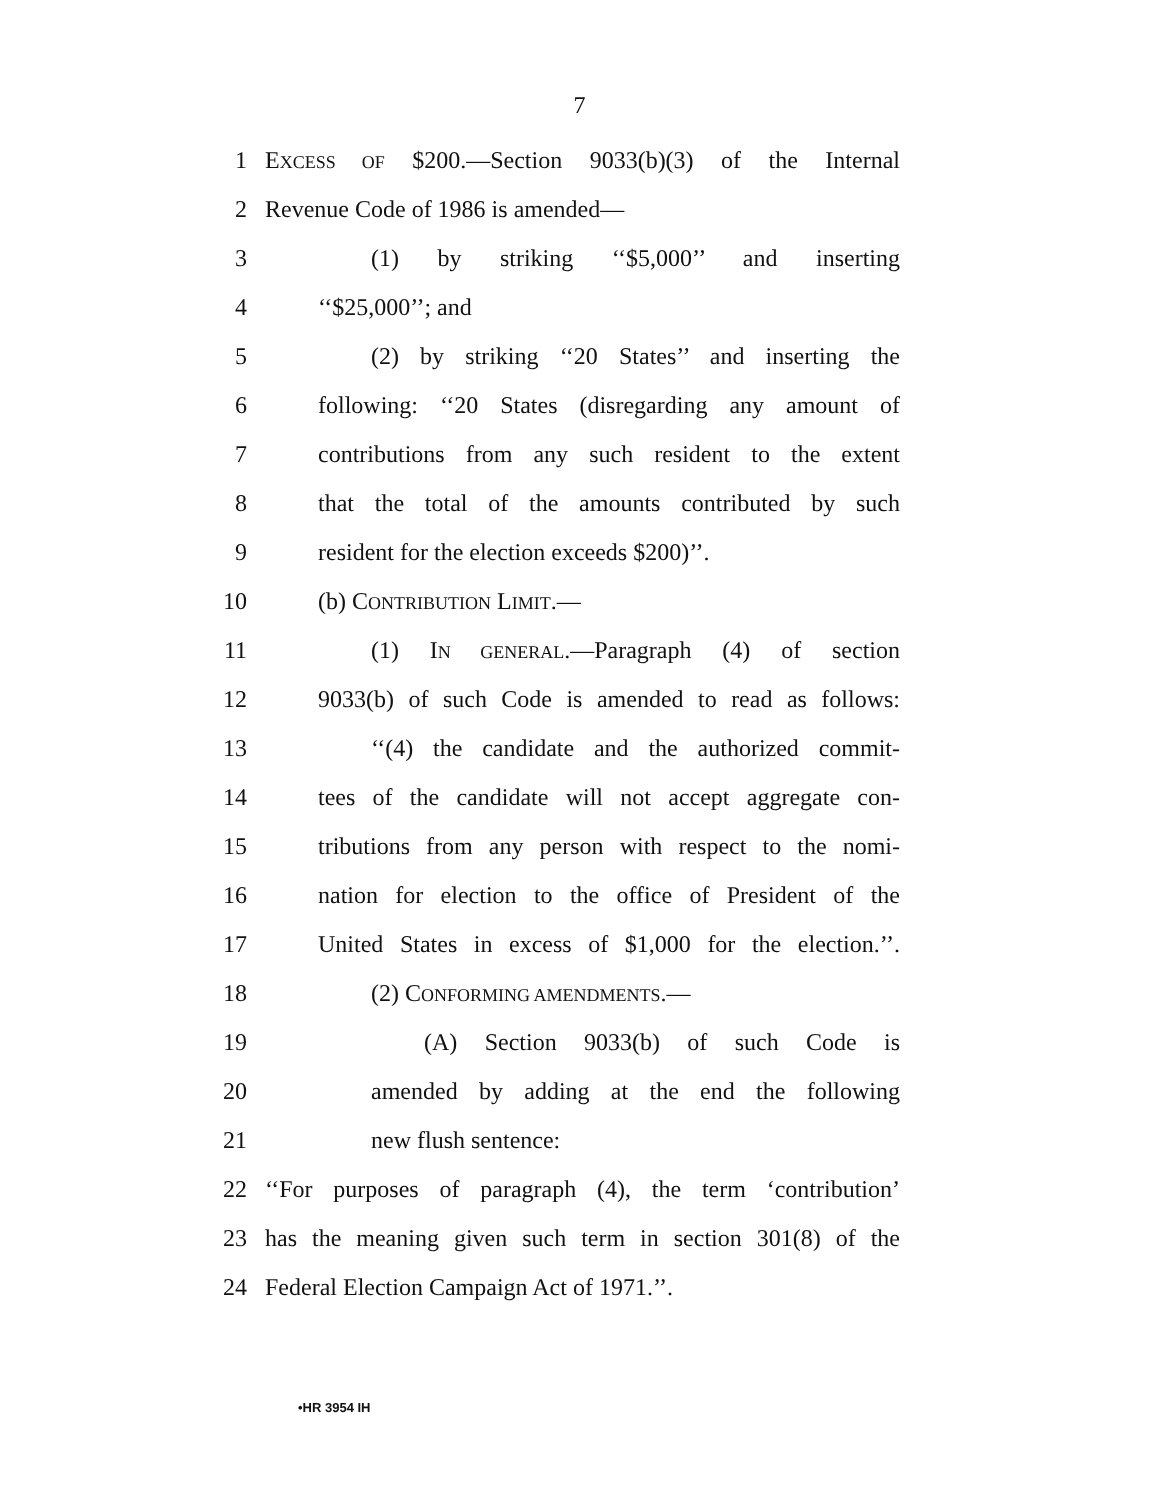7
1 EXCESS OF $200.—Section 9033(b)(3) of the Internal
2 Revenue Code of 1986 is amended—
3 (1) by striking ‘‘$5,000’’ and inserting
4 ‘‘$25,000’’; and
5 (2) by striking ‘‘20 States’’ and inserting the
6 following: ‘‘20 States (disregarding any amount of
7 contributions from any such resident to the extent
8 that the total of the amounts contributed by such
9 resident for the election exceeds $200)’’.
10 (b) CONTRIBUTION LIMIT.—
11 (1) IN GENERAL.—Paragraph (4) of section
12 9033(b) of such Code is amended to read as follows:
13 ‘‘(4) the candidate and the authorized commit-
14 tees of the candidate will not accept aggregate con-
15 tributions from any person with respect to the nomi-
16 nation for election to the office of President of the
17 United States in excess of $1,000 for the election.’’.
18 (2) CONFORMING AMENDMENTS.—
19 (A) Section 9033(b) of such Code is
20 amended by adding at the end the following
21 new flush sentence:
22 ‘‘For purposes of paragraph (4), the term ‘contribution’
23 has the meaning given such term in section 301(8) of the
24 Federal Election Campaign Act of 1971.’’.
•HR 3954 IH